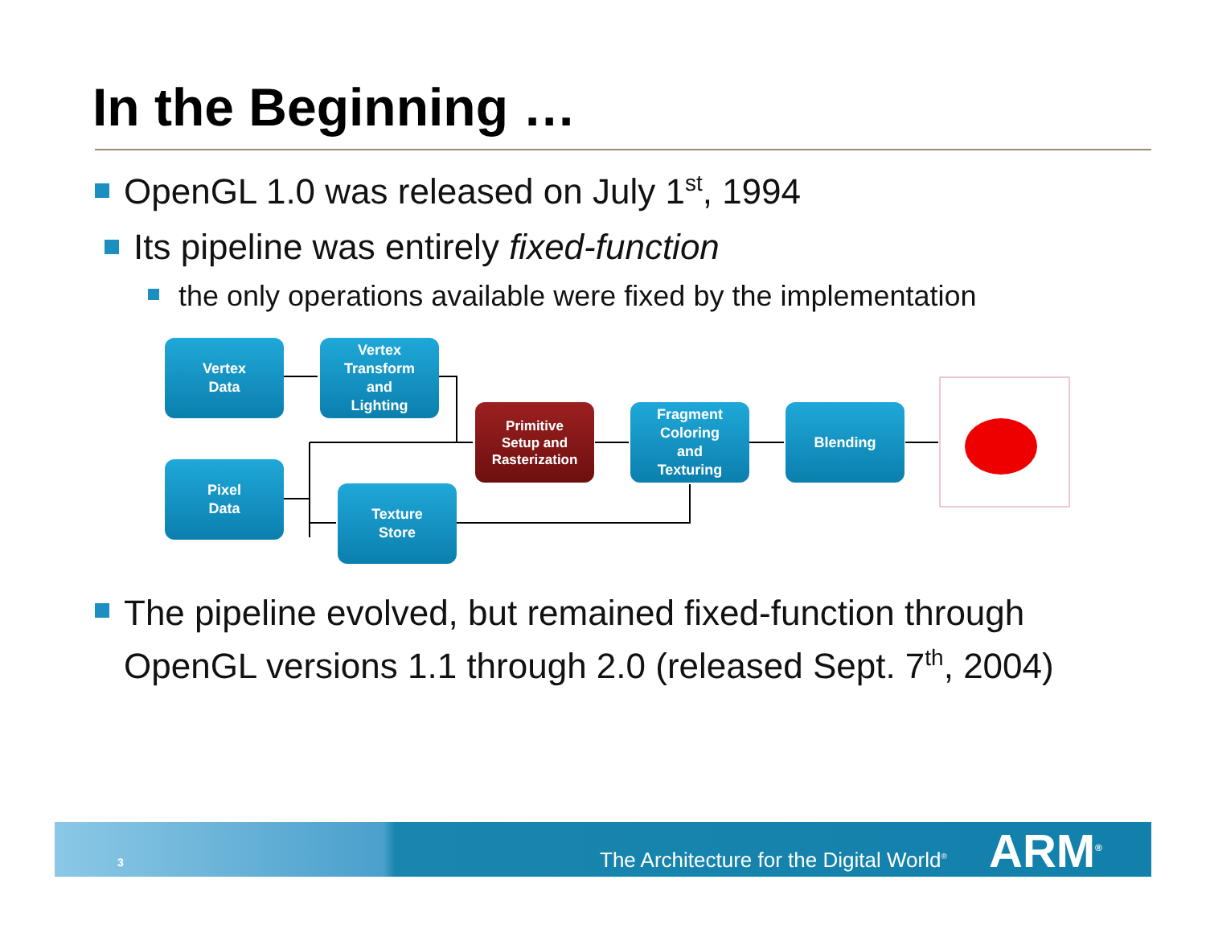In the Beginning …
OpenGL 1.0 was released on July 1<sup>st</sup>, 1994
Its pipeline was entirely fixed-function
the only operations available were fixed by the implementation
Vertex
Data
Vertex
Transform
and
Lighting
Pixel
Data
Texture
Store
Primitive
Setup and
Rasterization
Fragment
Coloring
and
Texturing
Blending
The pipeline evolved, but remained fixed-function through
OpenGL versions 1.1 through 2.0 (released Sept. 7<sup>th</sup>, 2004)
3 The Architecture for the Digital World<sup>®</sup> ARM<sup>®</sup>